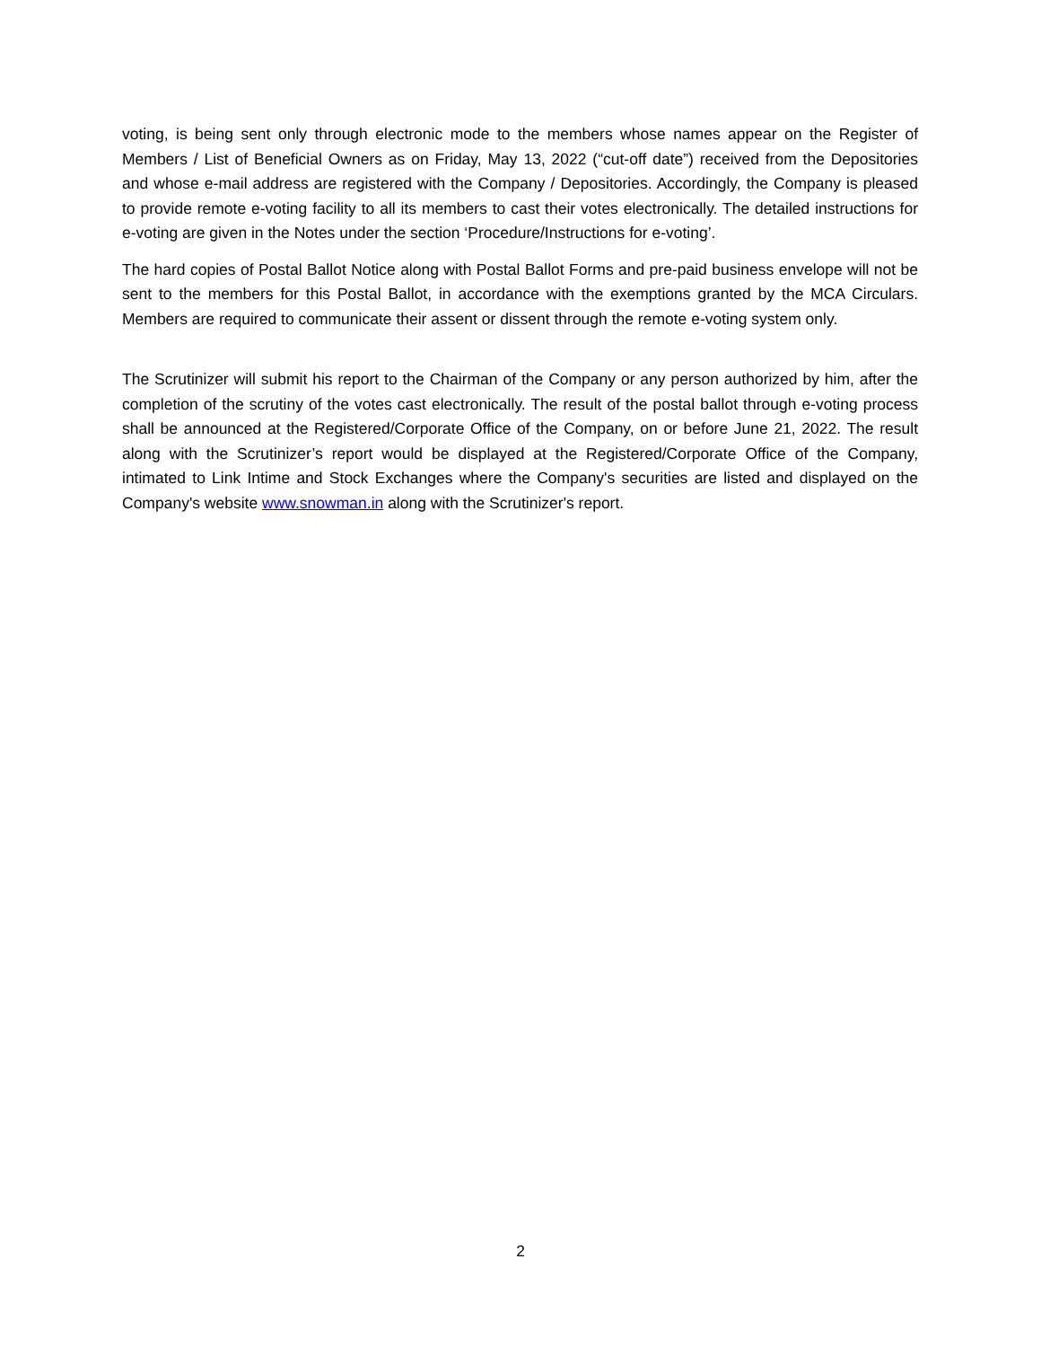voting, is being sent only through electronic mode to the members whose names appear on the Register of Members / List of Beneficial Owners as on Friday, May 13, 2022 (“cut-off date”) received from the Depositories and whose e-mail address are registered with the Company / Depositories. Accordingly, the Company is pleased to provide remote e-voting facility to all its members to cast their votes electronically. The detailed instructions for e-voting are given in the Notes under the section ‘Procedure/Instructions for e-voting’.
The hard copies of Postal Ballot Notice along with Postal Ballot Forms and pre-paid business envelope will not be sent to the members for this Postal Ballot, in accordance with the exemptions granted by the MCA Circulars. Members are required to communicate their assent or dissent through the remote e-voting system only.
The Scrutinizer will submit his report to the Chairman of the Company or any person authorized by him, after the completion of the scrutiny of the votes cast electronically. The result of the postal ballot through e-voting process shall be announced at the Registered/Corporate Office of the Company, on or before June 21, 2022. The result along with the Scrutinizer’s report would be displayed at the Registered/Corporate Office of the Company, intimated to Link Intime and Stock Exchanges where the Company's securities are listed and displayed on the Company's website www.snowman.in along with the Scrutinizer's report.
2